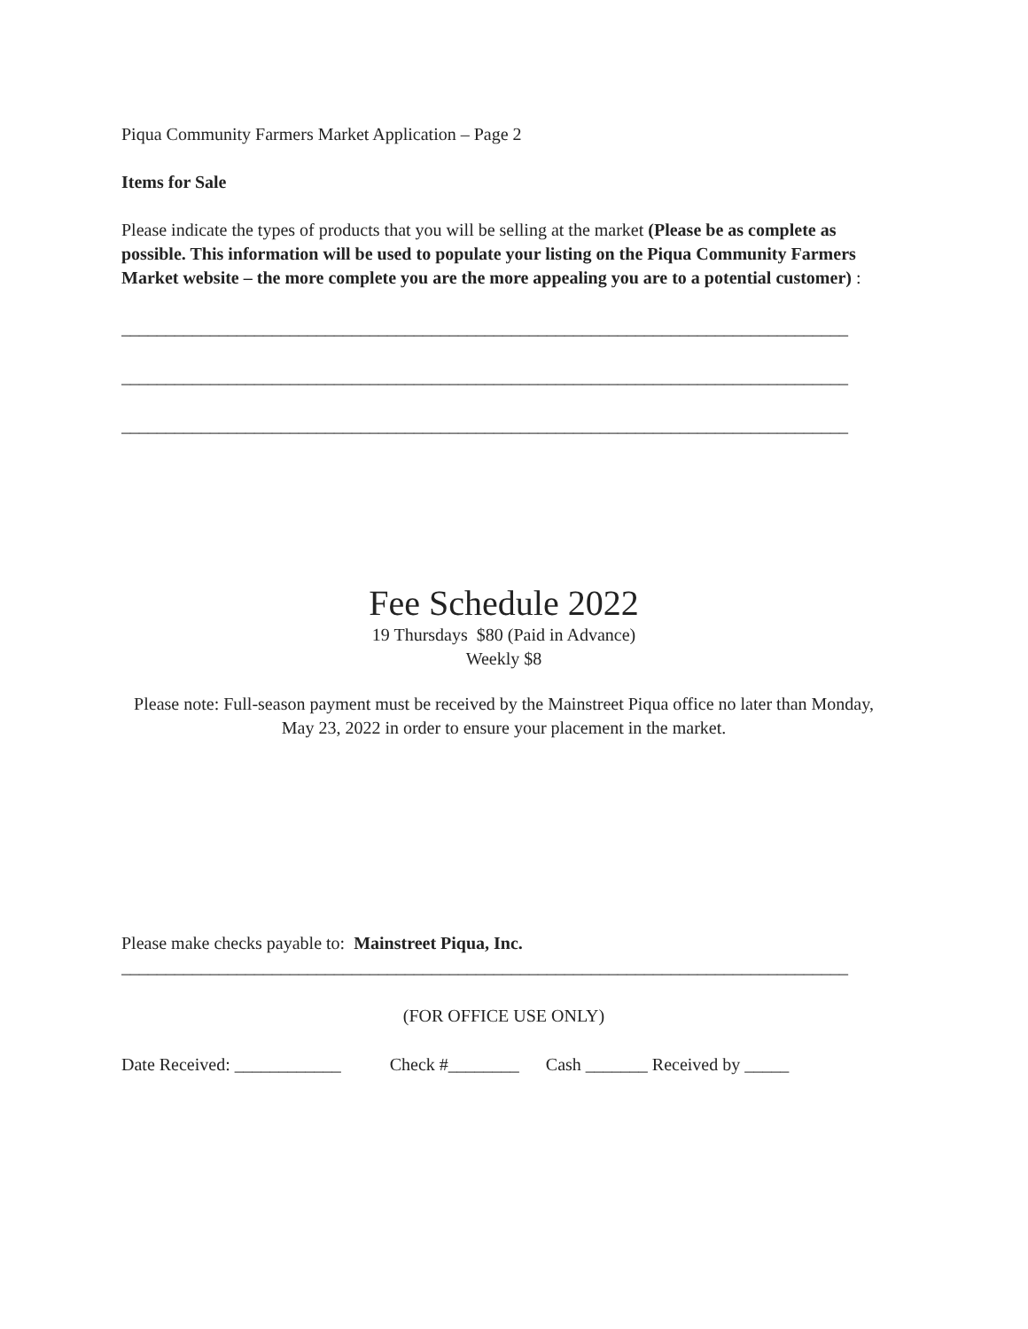Piqua Community Farmers Market Application – Page 2
Items for Sale
Please indicate the types of products that you will be selling at the market (Please be as complete as possible. This information will be used to populate your listing on the Piqua Community Farmers Market website – the more complete you are the more appealing you are to a potential customer) :
__________________________________________________________________________________
__________________________________________________________________________________
__________________________________________________________________________________
Fee Schedule 2022
19 Thursdays $80 (Paid in Advance)
Weekly $8
Please note: Full-season payment must be received by the Mainstreet Piqua office no later than Monday, May 23, 2022 in order to ensure your placement in the market.
Please make checks payable to: Mainstreet Piqua, Inc.
__________________________________________________________________________________
(FOR OFFICE USE ONLY)
Date Received: ____________ Check #________ Cash _______ Received by _____